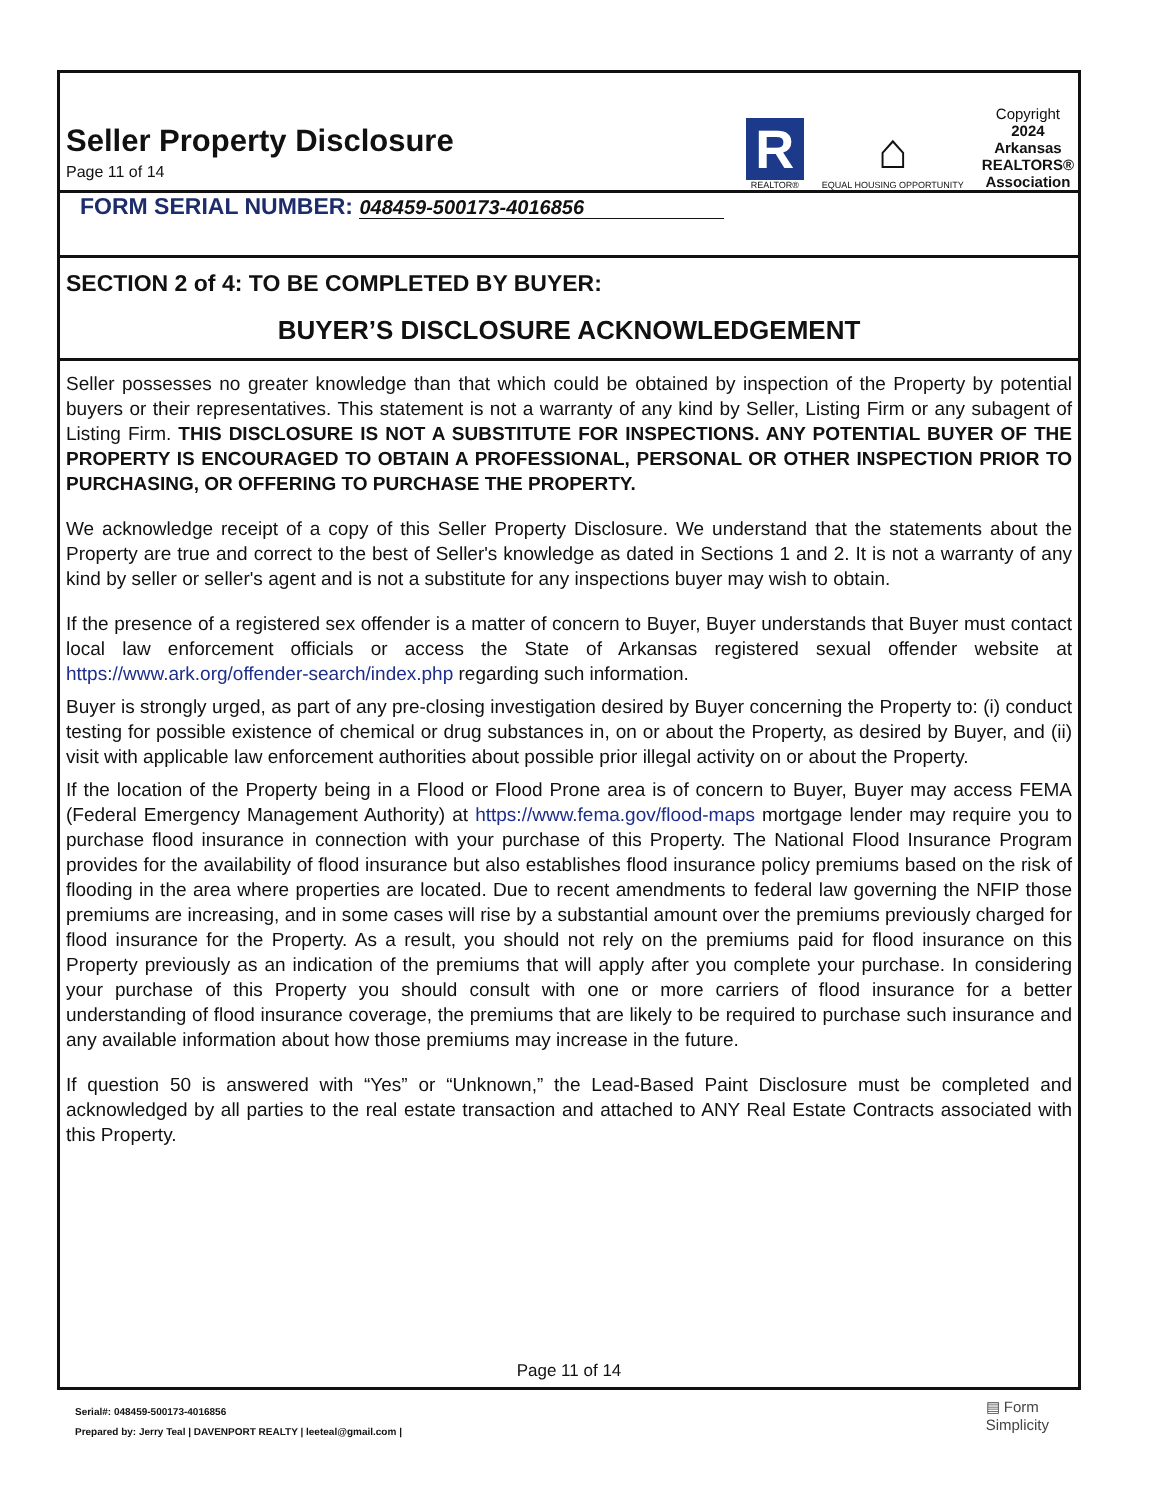Seller Property Disclosure
Page 11 of 14
R
REALTOR®
⌂
EQUAL HOUSING OPPORTUNITY
Copyright
2024
Arkansas
REALTORS®
Association
FORM SERIAL NUMBER: 048459-500173-4016856
SECTION 2 of 4: TO BE COMPLETED BY BUYER:
BUYER’S DISCLOSURE ACKNOWLEDGEMENT
Seller possesses no greater knowledge than that which could be obtained by inspection of the Property by potential buyers or their representatives. This statement is not a warranty of any kind by Seller, Listing Firm or any subagent of Listing Firm. THIS DISCLOSURE IS NOT A SUBSTITUTE FOR INSPECTIONS. ANY POTENTIAL BUYER OF THE PROPERTY IS ENCOURAGED TO OBTAIN A PROFESSIONAL, PERSONAL OR OTHER INSPECTION PRIOR TO PURCHASING, OR OFFERING TO PURCHASE THE PROPERTY.
We acknowledge receipt of a copy of this Seller Property Disclosure. We understand that the statements about the Property are true and correct to the best of Seller's knowledge as dated in Sections 1 and 2. It is not a warranty of any kind by seller or seller's agent and is not a substitute for any inspections buyer may wish to obtain.
If the presence of a registered sex offender is a matter of concern to Buyer, Buyer understands that Buyer must contact local law enforcement officials or access the State of Arkansas registered sexual offender website at https://www.ark.org/offender-search/index.php regarding such information.
Buyer is strongly urged, as part of any pre-closing investigation desired by Buyer concerning the Property to: (i) conduct testing for possible existence of chemical or drug substances in, on or about the Property, as desired by Buyer, and (ii) visit with applicable law enforcement authorities about possible prior illegal activity on or about the Property.
If the location of the Property being in a Flood or Flood Prone area is of concern to Buyer, Buyer may access FEMA (Federal Emergency Management Authority) at https://www.fema.gov/flood-maps mortgage lender may require you to purchase flood insurance in connection with your purchase of this Property. The National Flood Insurance Program provides for the availability of flood insurance but also establishes flood insurance policy premiums based on the risk of flooding in the area where properties are located. Due to recent amendments to federal law governing the NFIP those premiums are increasing, and in some cases will rise by a substantial amount over the premiums previously charged for flood insurance for the Property. As a result, you should not rely on the premiums paid for flood insurance on this Property previously as an indication of the premiums that will apply after you complete your purchase. In considering your purchase of this Property you should consult with one or more carriers of flood insurance for a better understanding of flood insurance coverage, the premiums that are likely to be required to purchase such insurance and any available information about how those premiums may increase in the future.
If question 50 is answered with “Yes” or “Unknown,” the Lead-Based Paint Disclosure must be completed and acknowledged by all parties to the real estate transaction and attached to ANY Real Estate Contracts associated with this Property.
Page 11 of 14
Serial#: 048459-500173-4016856
Prepared by: Jerry Teal | DAVENPORT REALTY | leeteal@gmail.com |
▤ Form
Simplicity